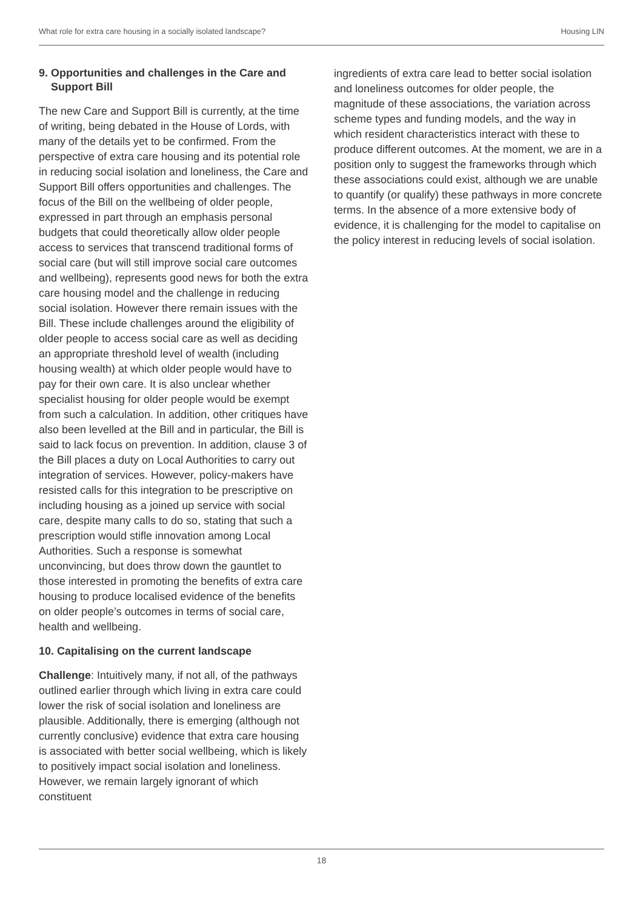What role for extra care housing in a socially isolated landscape? Housing LIN
9. Opportunities and challenges in the Care and Support Bill
The new Care and Support Bill is currently, at the time of writing, being debated in the House of Lords, with many of the details yet to be confirmed. From the perspective of extra care housing and its potential role in reducing social isolation and loneliness, the Care and Support Bill offers opportunities and challenges. The focus of the Bill on the wellbeing of older people, expressed in part through an emphasis personal budgets that could theoretically allow older people access to services that transcend traditional forms of social care (but will still improve social care outcomes and wellbeing), represents good news for both the extra care housing model and the challenge in reducing social isolation. However there remain issues with the Bill. These include challenges around the eligibility of older people to access social care as well as deciding an appropriate threshold level of wealth (including housing wealth) at which older people would have to pay for their own care. It is also unclear whether specialist housing for older people would be exempt from such a calculation. In addition, other critiques have also been levelled at the Bill and in particular, the Bill is said to lack focus on prevention. In addition, clause 3 of the Bill places a duty on Local Authorities to carry out integration of services. However, policy-makers have resisted calls for this integration to be prescriptive on including housing as a joined up service with social care, despite many calls to do so, stating that such a prescription would stifle innovation among Local Authorities. Such a response is somewhat unconvincing, but does throw down the gauntlet to those interested in promoting the benefits of extra care housing to produce localised evidence of the benefits on older people’s outcomes in terms of social care, health and wellbeing.
10. Capitalising on the current landscape
Challenge: Intuitively many, if not all, of the pathways outlined earlier through which living in extra care could lower the risk of social isolation and loneliness are plausible. Additionally, there is emerging (although not currently conclusive) evidence that extra care housing is associated with better social wellbeing, which is likely to positively impact social isolation and loneliness. However, we remain largely ignorant of which constituent
ingredients of extra care lead to better social isolation and loneliness outcomes for older people, the magnitude of these associations, the variation across scheme types and funding models, and the way in which resident characteristics interact with these to produce different outcomes. At the moment, we are in a position only to suggest the frameworks through which these associations could exist, although we are unable to quantify (or qualify) these pathways in more concrete terms. In the absence of a more extensive body of evidence, it is challenging for the model to capitalise on the policy interest in reducing levels of social isolation.
18